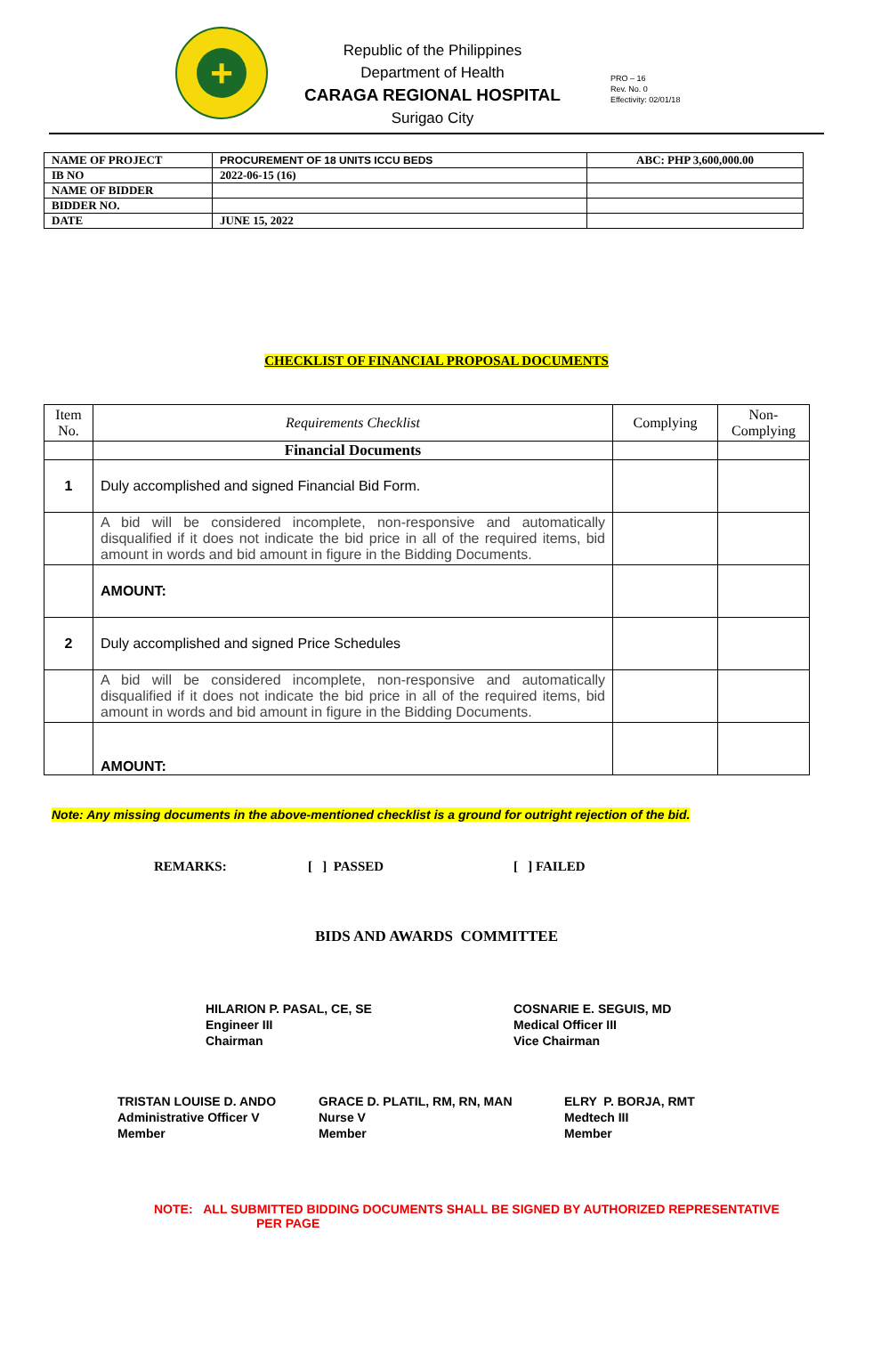+
Republic of the Philippines
Department of Health
CARAGA REGIONAL HOSPITAL
Surigao City
PRO – 16
Rev. No. 0
Effectivity: 02/01/18
| NAME OF PROJECT | PROCUREMENT OF 18 UNITS ICCU BEDS | ABC: PHP 3,600,000.00 |
| IB NO | 2022-06-15 (16) | |
| NAME OF BIDDER | | |
| BIDDER NO. | | |
| DATE | JUNE 15, 2022 | |
CHECKLIST OF FINANCIAL PROPOSAL DOCUMENTS
| Item No. | Requirements Checklist | Complying | Non-Complying |
| --- | --- | --- | --- |
| | Financial Documents | | |
| 1 | Duly accomplished and signed Financial Bid Form. | | |
| | A bid will be considered incomplete, non-responsive and automatically disqualified if it does not indicate the bid price in all of the required items, bid amount in words and bid amount in figure in the Bidding Documents. | | |
| | AMOUNT: | | |
| 2 | Duly accomplished and signed Price Schedules | | |
| | A bid will be considered incomplete, non-responsive and automatically disqualified if it does not indicate the bid price in all of the required items, bid amount in words and bid amount in figure in the Bidding Documents. | | |
| | AMOUNT: | | |
Note: Any missing documents in the above-mentioned checklist is a ground for outright rejection of the bid.
REMARKS: [ ] PASSED [ ] FAILED
BIDS AND AWARDS COMMITTEE
HILARION P. PASAL, CE, SE
Engineer III
Chairman
COSNARIE E. SEGUIS, MD
Medical Officer III
Vice Chairman
TRISTAN LOUISE D. ANDO
Administrative Officer V
Member
GRACE D. PLATIL, RM, RN, MAN
Nurse V
Member
ELRY P. BORJA, RMT
Medtech III
Member
NOTE: ALL SUBMITTED BIDDING DOCUMENTS SHALL BE SIGNED BY AUTHORIZED REPRESENTATIVE
PER PAGE